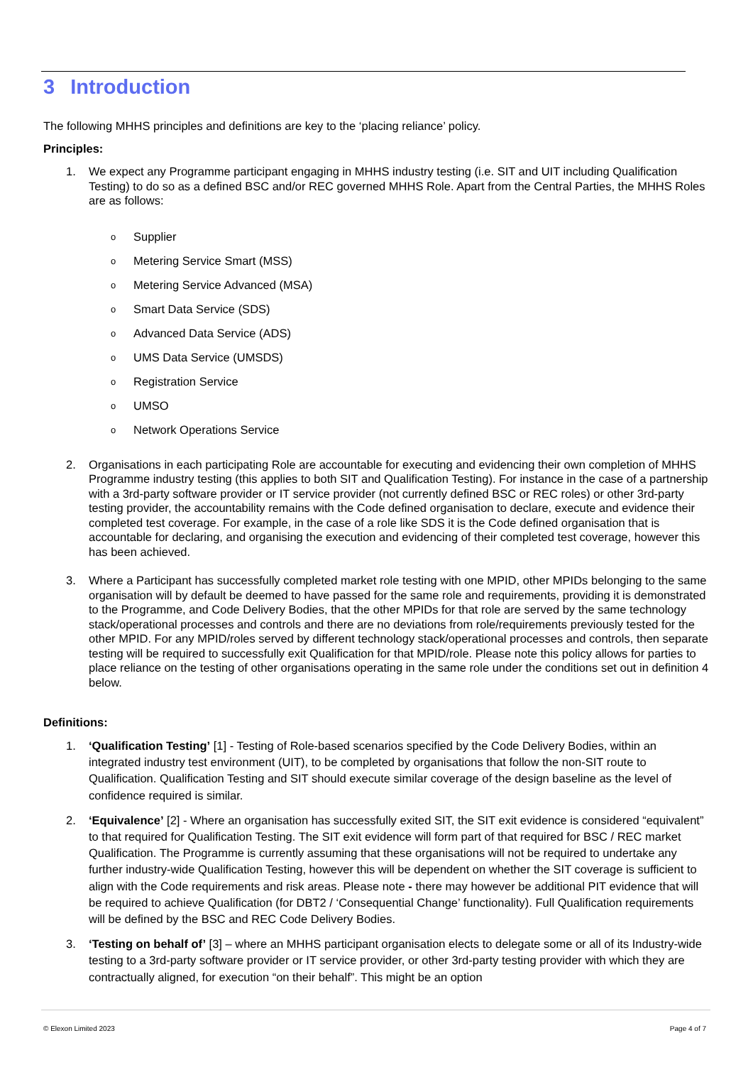3 Introduction
The following MHHS principles and definitions are key to the ‘placing reliance’ policy.
Principles:
1. We expect any Programme participant engaging in MHHS industry testing (i.e. SIT and UIT including Qualification Testing) to do so as a defined BSC and/or REC governed MHHS Role. Apart from the Central Parties, the MHHS Roles are as follows:
o
Supplier
o
Metering Service Smart (MSS)
o
Metering Service Advanced (MSA)
o
Smart Data Service (SDS)
o
Advanced Data Service (ADS)
o
UMS Data Service (UMSDS)
o
Registration Service
o
UMSO
o
Network Operations Service
2. Organisations in each participating Role are accountable for executing and evidencing their own completion of MHHS Programme industry testing (this applies to both SIT and Qualification Testing). For instance in the case of a partnership with a 3rd-party software provider or IT service provider (not currently defined BSC or REC roles) or other 3rd-party testing provider, the accountability remains with the Code defined organisation to declare, execute and evidence their completed test coverage. For example, in the case of a role like SDS it is the Code defined organisation that is accountable for declaring, and organising the execution and evidencing of their completed test coverage, however this has been achieved.
3. Where a Participant has successfully completed market role testing with one MPID, other MPIDs belonging to the same organisation will by default be deemed to have passed for the same role and requirements, providing it is demonstrated to the Programme, and Code Delivery Bodies, that the other MPIDs for that role are served by the same technology stack/operational processes and controls and there are no deviations from role/requirements previously tested for the other MPID. For any MPID/roles served by different technology stack/operational processes and controls, then separate testing will be required to successfully exit Qualification for that MPID/role. Please note this policy allows for parties to place reliance on the testing of other organisations operating in the same role under the conditions set out in definition 4 below.
Definitions:
1. ‘Qualification Testing’ [1] - Testing of Role-based scenarios specified by the Code Delivery Bodies, within an integrated industry test environment (UIT), to be completed by organisations that follow the non-SIT route to Qualification. Qualification Testing and SIT should execute similar coverage of the design baseline as the level of confidence required is similar.
2. ‘Equivalence’ [2] - Where an organisation has successfully exited SIT, the SIT exit evidence is considered “equivalent” to that required for Qualification Testing. The SIT exit evidence will form part of that required for BSC / REC market Qualification. The Programme is currently assuming that these organisations will not be required to undertake any further industry-wide Qualification Testing, however this will be dependent on whether the SIT coverage is sufficient to align with the Code requirements and risk areas. Please note - there may however be additional PIT evidence that will be required to achieve Qualification (for DBT2 / ‘Consequential Change’ functionality). Full Qualification requirements will be defined by the BSC and REC Code Delivery Bodies.
3. ‘Testing on behalf of’ [3] – where an MHHS participant organisation elects to delegate some or all of its Industry-wide testing to a 3rd-party software provider or IT service provider, or other 3rd-party testing provider with which they are contractually aligned, for execution “on their behalf”. This might be an option
© Elexon Limited 2023 Page 4 of 7